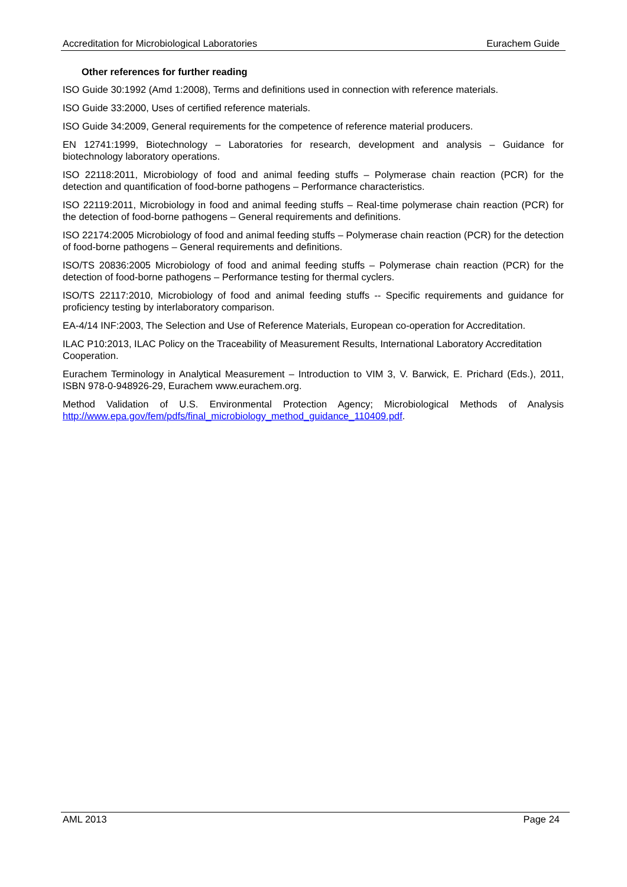Accreditation for Microbiological Laboratories Eurachem Guide
Other references for further reading
ISO Guide 30:1992 (Amd 1:2008), Terms and definitions used in connection with reference materials.
ISO Guide 33:2000, Uses of certified reference materials.
ISO Guide 34:2009, General requirements for the competence of reference material producers.
EN 12741:1999, Biotechnology – Laboratories for research, development and analysis – Guidance for biotechnology laboratory operations.
ISO 22118:2011, Microbiology of food and animal feeding stuffs – Polymerase chain reaction (PCR) for the detection and quantification of food-borne pathogens – Performance characteristics.
ISO 22119:2011, Microbiology in food and animal feeding stuffs – Real-time polymerase chain reaction (PCR) for the detection of food-borne pathogens – General requirements and definitions.
ISO 22174:2005 Microbiology of food and animal feeding stuffs – Polymerase chain reaction (PCR) for the detection of food-borne pathogens – General requirements and definitions.
ISO/TS 20836:2005 Microbiology of food and animal feeding stuffs – Polymerase chain reaction (PCR) for the detection of food-borne pathogens – Performance testing for thermal cyclers.
ISO/TS 22117:2010, Microbiology of food and animal feeding stuffs -- Specific requirements and guidance for proficiency testing by interlaboratory comparison.
EA-4/14 INF:2003, The Selection and Use of Reference Materials, European co-operation for Accreditation.
ILAC P10:2013, ILAC Policy on the Traceability of Measurement Results, International Laboratory Accreditation Cooperation.
Eurachem Terminology in Analytical Measurement – Introduction to VIM 3, V. Barwick, E. Prichard (Eds.), 2011, ISBN 978-0-948926-29, Eurachem www.eurachem.org.
Method Validation of U.S. Environmental Protection Agency; Microbiological Methods of Analysis http://www.epa.gov/fem/pdfs/final_microbiology_method_guidance_110409.pdf.
AML 2013 Page 24